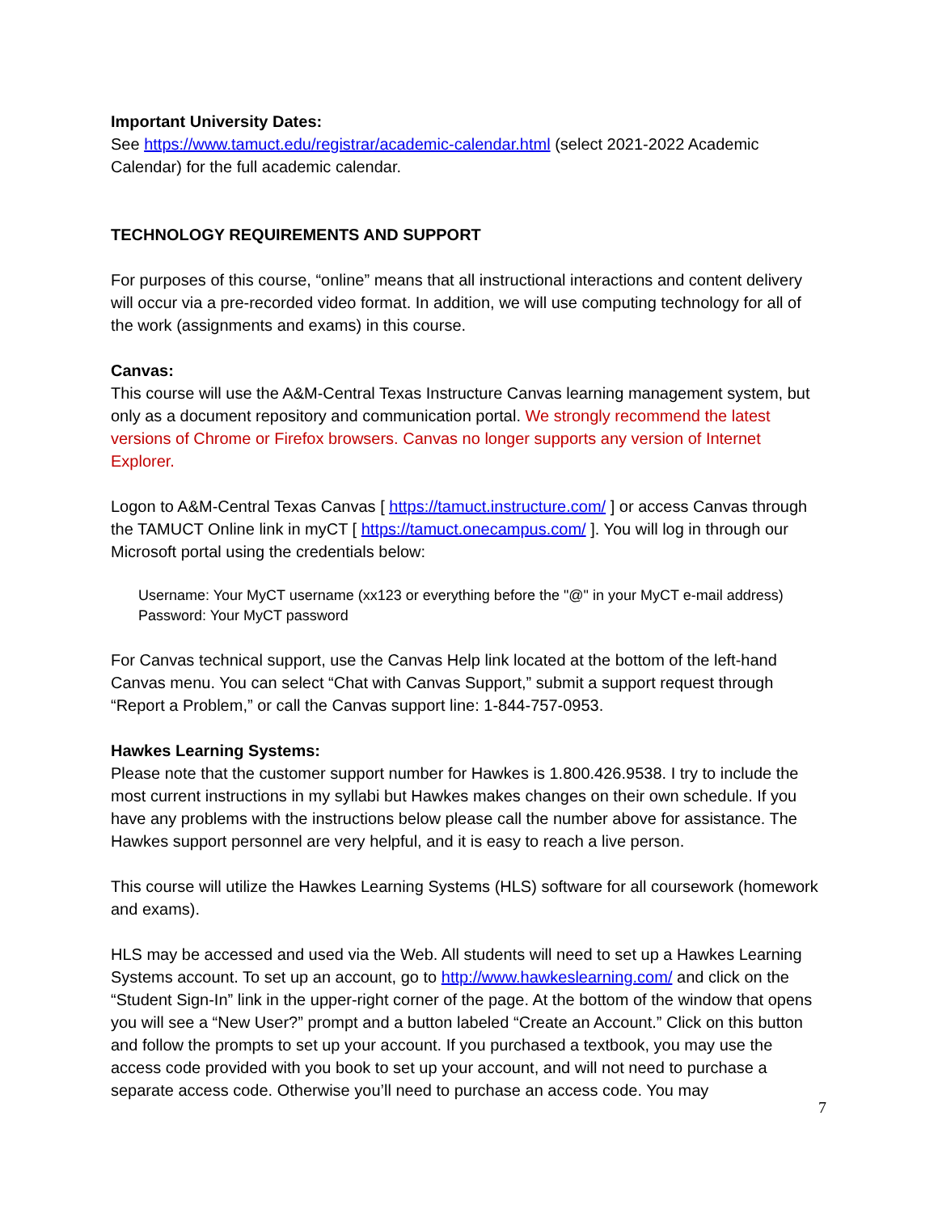Important University Dates:
See https://www.tamuct.edu/registrar/academic-calendar.html (select 2021-2022 Academic Calendar) for the full academic calendar.
TECHNOLOGY REQUIREMENTS AND SUPPORT
For purposes of this course, “online” means that all instructional interactions and content delivery will occur via a pre-recorded video format. In addition, we will use computing technology for all of the work (assignments and exams) in this course.
Canvas:
This course will use the A&M-Central Texas Instructure Canvas learning management system, but only as a document repository and communication portal. We strongly recommend the latest versions of Chrome or Firefox browsers. Canvas no longer supports any version of Internet Explorer.
Logon to A&M-Central Texas Canvas [ https://tamuct.instructure.com/ ] or access Canvas through the TAMUCT Online link in myCT [ https://tamuct.onecampus.com/ ]. You will log in through our Microsoft portal using the credentials below:
Username: Your MyCT username (xx123 or everything before the "@" in your MyCT e-mail address)
Password: Your MyCT password
For Canvas technical support, use the Canvas Help link located at the bottom of the left-hand Canvas menu. You can select “Chat with Canvas Support,” submit a support request through “Report a Problem,” or call the Canvas support line: 1-844-757-0953.
Hawkes Learning Systems:
Please note that the customer support number for Hawkes is 1.800.426.9538. I try to include the most current instructions in my syllabi but Hawkes makes changes on their own schedule. If you have any problems with the instructions below please call the number above for assistance. The Hawkes support personnel are very helpful, and it is easy to reach a live person.
This course will utilize the Hawkes Learning Systems (HLS) software for all coursework (homework and exams).
HLS may be accessed and used via the Web. All students will need to set up a Hawkes Learning Systems account. To set up an account, go to http://www.hawkeslearning.com/ and click on the “Student Sign-In” link in the upper-right corner of the page. At the bottom of the window that opens you will see a “New User?” prompt and a button labeled “Create an Account.” Click on this button and follow the prompts to set up your account. If you purchased a textbook, you may use the access code provided with you book to set up your account, and will not need to purchase a separate access code. Otherwise you’ll need to purchase an access code. You may
7